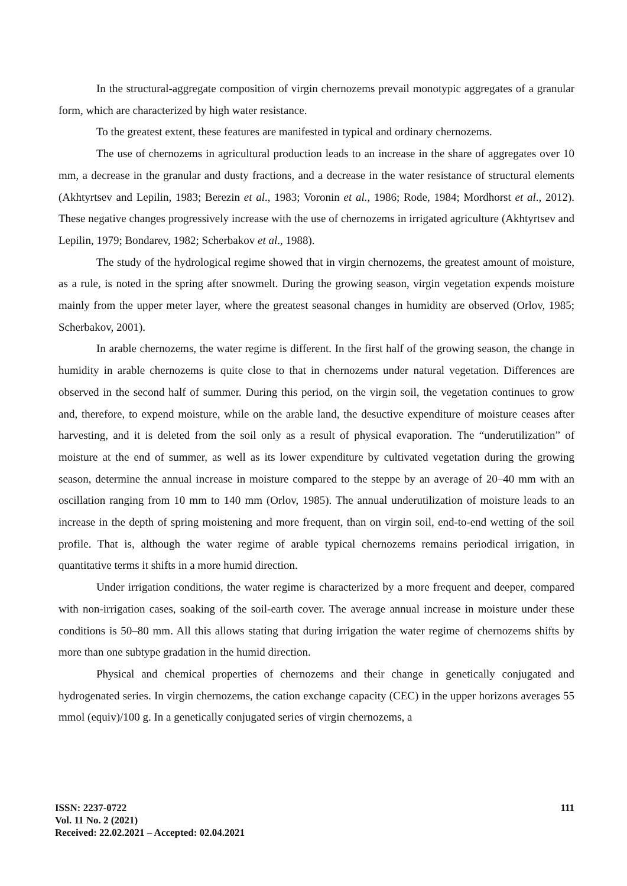In the structural-aggregate composition of virgin chernozems prevail monotypic aggregates of a granular form, which are characterized by high water resistance.
To the greatest extent, these features are manifested in typical and ordinary chernozems.
The use of chernozems in agricultural production leads to an increase in the share of aggregates over 10 mm, a decrease in the granular and dusty fractions, and a decrease in the water resistance of structural elements (Akhtyrtsev and Lepilin, 1983; Berezin et al., 1983; Voronin et al., 1986; Rode, 1984; Mordhorst et al., 2012). These negative changes progressively increase with the use of chernozems in irrigated agriculture (Akhtyrtsev and Lepilin, 1979; Bondarev, 1982; Scherbakov et al., 1988).
The study of the hydrological regime showed that in virgin chernozems, the greatest amount of moisture, as a rule, is noted in the spring after snowmelt. During the growing season, virgin vegetation expends moisture mainly from the upper meter layer, where the greatest seasonal changes in humidity are observed (Orlov, 1985; Scherbakov, 2001).
In arable chernozems, the water regime is different. In the first half of the growing season, the change in humidity in arable chernozems is quite close to that in chernozems under natural vegetation. Differences are observed in the second half of summer. During this period, on the virgin soil, the vegetation continues to grow and, therefore, to expend moisture, while on the arable land, the desuctive expenditure of moisture ceases after harvesting, and it is deleted from the soil only as a result of physical evaporation. The “underutilization” of moisture at the end of summer, as well as its lower expenditure by cultivated vegetation during the growing season, determine the annual increase in moisture compared to the steppe by an average of 20–40 mm with an oscillation ranging from 10 mm to 140 mm (Orlov, 1985). The annual underutilization of moisture leads to an increase in the depth of spring moistening and more frequent, than on virgin soil, end-to-end wetting of the soil profile. That is, although the water regime of arable typical chernozems remains periodical irrigation, in quantitative terms it shifts in a more humid direction.
Under irrigation conditions, the water regime is characterized by a more frequent and deeper, compared with non-irrigation cases, soaking of the soil-earth cover. The average annual increase in moisture under these conditions is 50–80 mm. All this allows stating that during irrigation the water regime of chernozems shifts by more than one subtype gradation in the humid direction.
Physical and chemical properties of chernozems and their change in genetically conjugated and hydrogenated series. In virgin chernozems, the cation exchange capacity (CEC) in the upper horizons averages 55 mmol (equiv)/100 g. In a genetically conjugated series of virgin chernozems, a
ISSN: 2237-0722
Vol. 11 No. 2 (2021)
Received: 22.02.2021 – Accepted: 02.04.2021
111